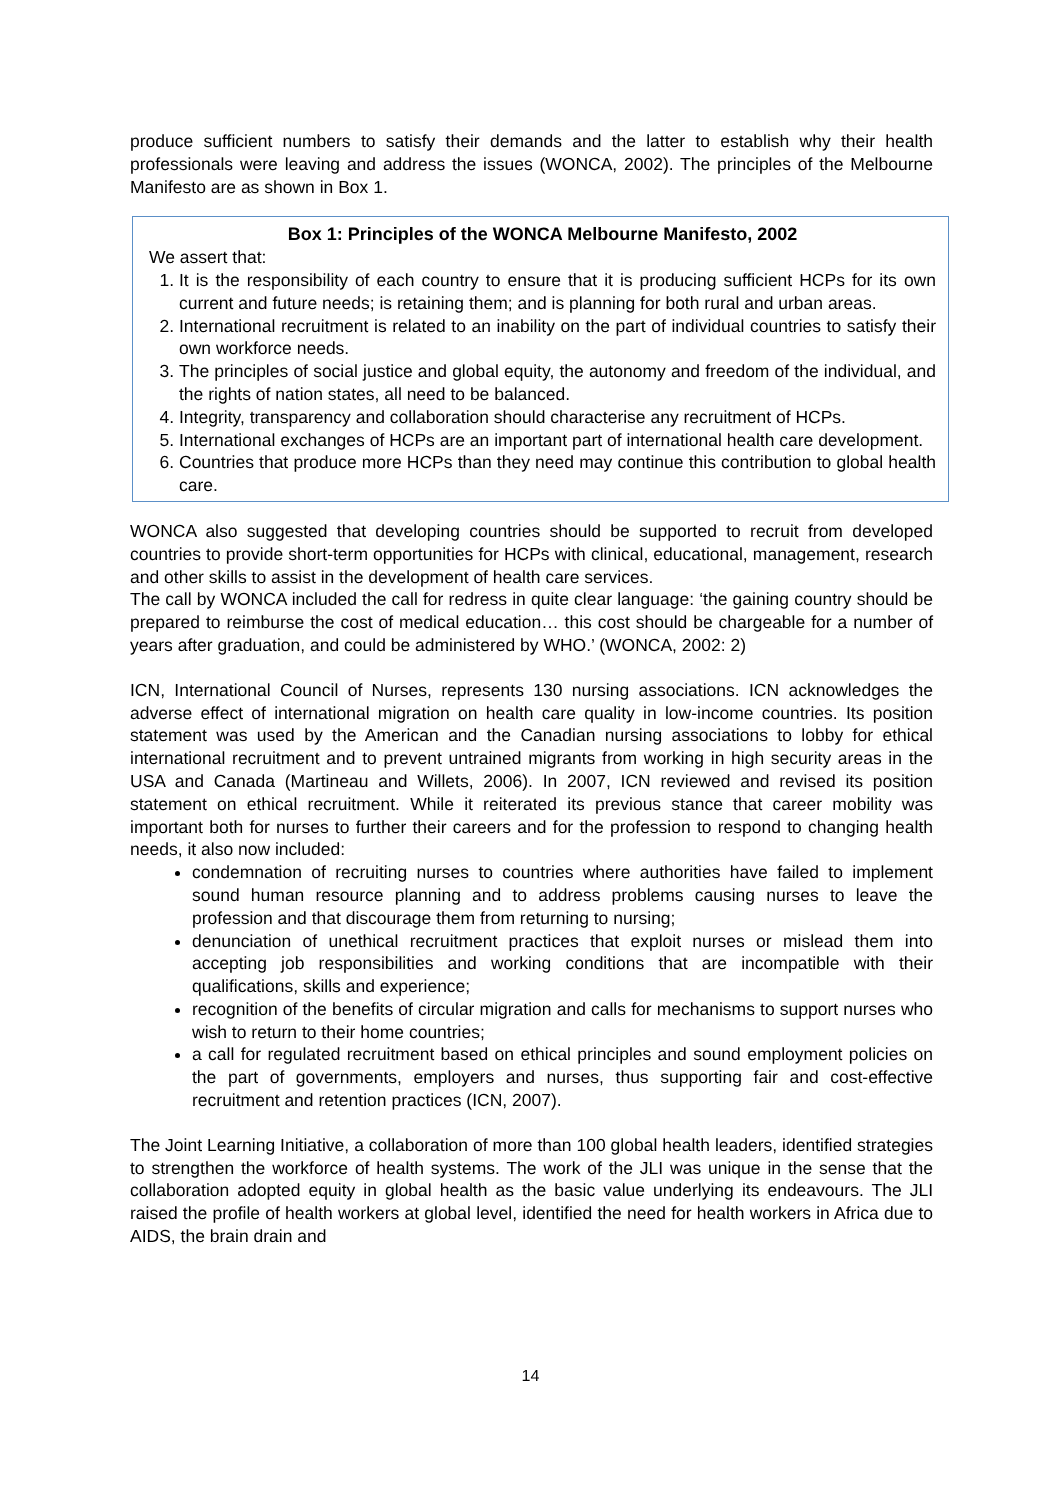produce sufficient numbers to satisfy their demands and the latter to establish why their health professionals were leaving and address the issues (WONCA, 2002). The principles of the Melbourne Manifesto are as shown in Box 1.
Box 1: Principles of the WONCA Melbourne Manifesto, 2002
We assert that:
1. It is the responsibility of each country to ensure that it is producing sufficient HCPs for its own current and future needs; is retaining them; and is planning for both rural and urban areas.
2. International recruitment is related to an inability on the part of individual countries to satisfy their own workforce needs.
3. The principles of social justice and global equity, the autonomy and freedom of the individual, and the rights of nation states, all need to be balanced.
4. Integrity, transparency and collaboration should characterise any recruitment of HCPs.
5. International exchanges of HCPs are an important part of international health care development.
6. Countries that produce more HCPs than they need may continue this contribution to global health care.
WONCA also suggested that developing countries should be supported to recruit from developed countries to provide short-term opportunities for HCPs with clinical, educational, management, research and other skills to assist in the development of health care services.
The call by WONCA included the call for redress in quite clear language: ‘the gaining country should be prepared to reimburse the cost of medical education… this cost should be chargeable for a number of years after graduation, and could be administered by WHO.’ (WONCA, 2002: 2)
ICN, International Council of Nurses, represents 130 nursing associations. ICN acknowledges the adverse effect of international migration on health care quality in low-income countries. Its position statement was used by the American and the Canadian nursing associations to lobby for ethical international recruitment and to prevent untrained migrants from working in high security areas in the USA and Canada (Martineau and Willets, 2006). In 2007, ICN reviewed and revised its position statement on ethical recruitment. While it reiterated its previous stance that career mobility was important both for nurses to further their careers and for the profession to respond to changing health needs, it also now included:
condemnation of recruiting nurses to countries where authorities have failed to implement sound human resource planning and to address problems causing nurses to leave the profession and that discourage them from returning to nursing;
denunciation of unethical recruitment practices that exploit nurses or mislead them into accepting job responsibilities and working conditions that are incompatible with their qualifications, skills and experience;
recognition of the benefits of circular migration and calls for mechanisms to support nurses who wish to return to their home countries;
a call for regulated recruitment based on ethical principles and sound employment policies on the part of governments, employers and nurses, thus supporting fair and cost-effective recruitment and retention practices (ICN, 2007).
The Joint Learning Initiative, a collaboration of more than 100 global health leaders, identified strategies to strengthen the workforce of health systems. The work of the JLI was unique in the sense that the collaboration adopted equity in global health as the basic value underlying its endeavours. The JLI raised the profile of health workers at global level, identified the need for health workers in Africa due to AIDS, the brain drain and
14